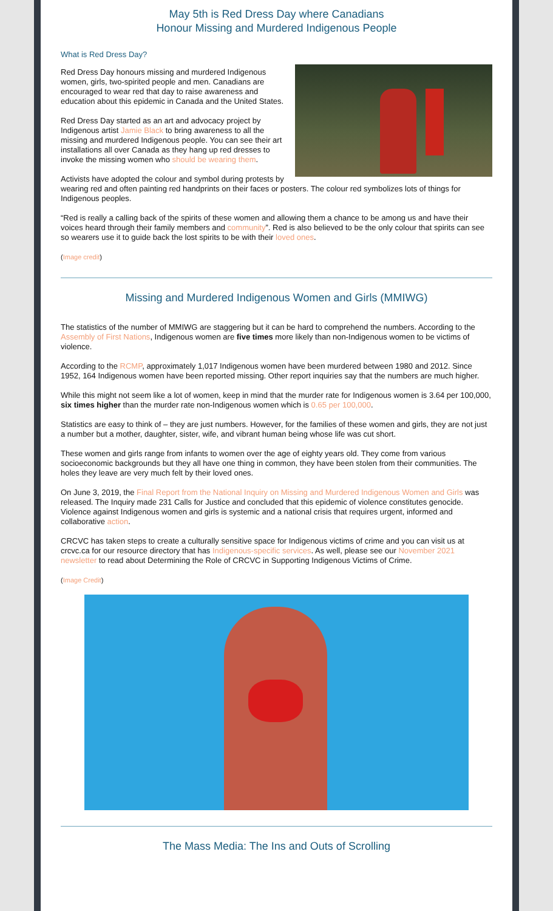May 5th is Red Dress Day where Canadians
Honour Missing and Murdered Indigenous People
What is Red Dress Day?
Red Dress Day honours missing and murdered Indigenous women, girls, two-spirited people and men. Canadians are encouraged to wear red that day to raise awareness and education about this epidemic in Canada and the United States.
Red Dress Day started as an art and advocacy project by Indigenous artist Jamie Black to bring awareness to all the missing and murdered Indigenous people. You can see their art installations all over Canada as they hang up red dresses to invoke the missing women who should be wearing them.
Activists have adopted the colour and symbol during protests by wearing red and often painting red handprints on their faces or posters. The colour red symbolizes lots of things for Indigenous peoples.
“Red is really a calling back of the spirits of these women and allowing them a chance to be among us and have their voices heard through their family members and community”. Red is also believed to be the only colour that spirits can see so wearers use it to guide back the lost spirits to be with their loved ones.
(Image credit)
Missing and Murdered Indigenous Women and Girls (MMIWG)
The statistics of the number of MMIWG are staggering but it can be hard to comprehend the numbers. According to the Assembly of First Nations, Indigenous women are five times more likely than non-Indigenous women to be victims of violence.
According to the RCMP, approximately 1,017 Indigenous women have been murdered between 1980 and 2012. Since 1952, 164 Indigenous women have been reported missing. Other report inquiries say that the numbers are much higher.
While this might not seem like a lot of women, keep in mind that the murder rate for Indigenous women is 3.64 per 100,000, six times higher than the murder rate non-Indigenous women which is 0.65 per 100,000.
Statistics are easy to think of – they are just numbers. However, for the families of these women and girls, they are not just a number but a mother, daughter, sister, wife, and vibrant human being whose life was cut short.
These women and girls range from infants to women over the age of eighty years old. They come from various socioeconomic backgrounds but they all have one thing in common, they have been stolen from their communities. The holes they leave are very much felt by their loved ones.
On June 3, 2019, the Final Report from the National Inquiry on Missing and Murdered Indigenous Women and Girls was released. The Inquiry made 231 Calls for Justice and concluded that this epidemic of violence constitutes genocide. Violence against Indigenous women and girls is systemic and a national crisis that requires urgent, informed and collaborative action.
CRCVC has taken steps to create a culturally sensitive space for Indigenous victims of crime and you can visit us at crcvc.ca for our resource directory that has Indigenous-specific services. As well, please see our November 2021 newsletter to read about Determining the Role of CRCVC in Supporting Indigenous Victims of Crime.
(Image Credit)
The Mass Media: The Ins and Outs of Scrolling